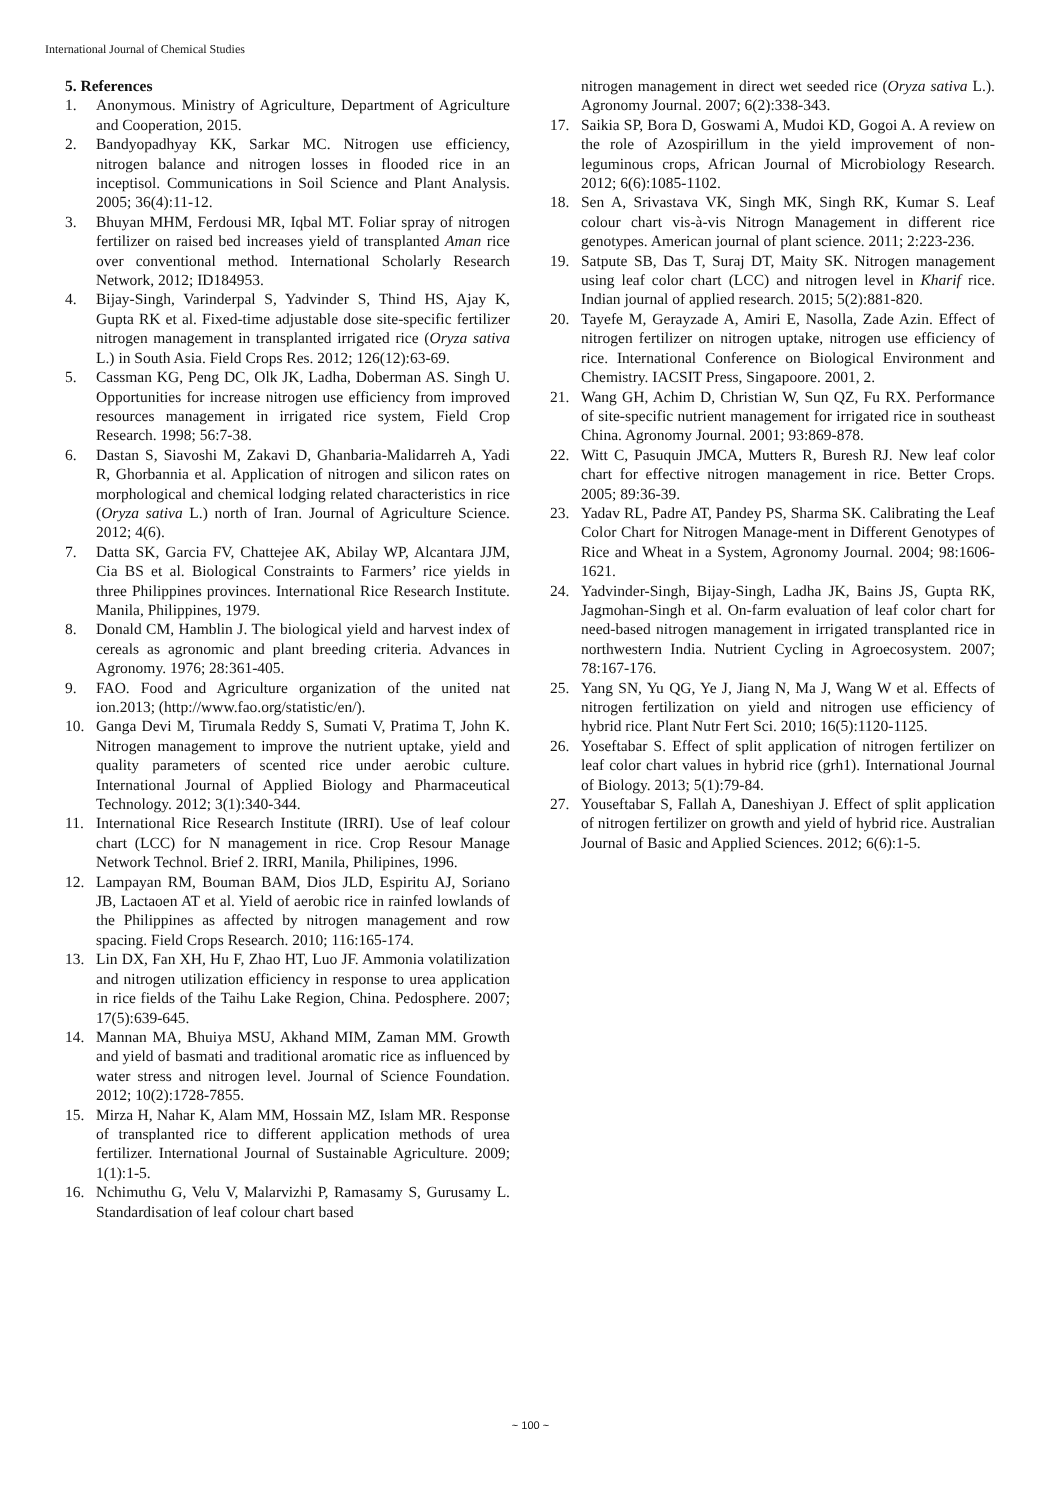International Journal of Chemical Studies
5. References
1. Anonymous. Ministry of Agriculture, Department of Agriculture and Cooperation, 2015.
2. Bandyopadhyay KK, Sarkar MC. Nitrogen use efficiency, nitrogen balance and nitrogen losses in flooded rice in an inceptisol. Communications in Soil Science and Plant Analysis. 2005; 36(4):11-12.
3. Bhuyan MHM, Ferdousi MR, Iqbal MT. Foliar spray of nitrogen fertilizer on raised bed increases yield of transplanted Aman rice over conventional method. International Scholarly Research Network, 2012; ID184953.
4. Bijay-Singh, Varinderpal S, Yadvinder S, Thind HS, Ajay K, Gupta RK et al. Fixed-time adjustable dose site-specific fertilizer nitrogen management in transplanted irrigated rice (Oryza sativa L.) in South Asia. Field Crops Res. 2012; 126(12):63-69.
5. Cassman KG, Peng DC, Olk JK, Ladha, Doberman AS. Singh U. Opportunities for increase nitrogen use efficiency from improved resources management in irrigated rice system, Field Crop Research. 1998; 56:7-38.
6. Dastan S, Siavoshi M, Zakavi D, Ghanbaria-Malidarreh A, Yadi R, Ghorbannia et al. Application of nitrogen and silicon rates on morphological and chemical lodging related characteristics in rice (Oryza sativa L.) north of Iran. Journal of Agriculture Science. 2012; 4(6).
7. Datta SK, Garcia FV, Chattejee AK, Abilay WP, Alcantara JJM, Cia BS et al. Biological Constraints to Farmers’ rice yields in three Philippines provinces. International Rice Research Institute. Manila, Philippines, 1979.
8. Donald CM, Hamblin J. The biological yield and harvest index of cereals as agronomic and plant breeding criteria. Advances in Agronomy. 1976; 28:361-405.
9. FAO. Food and Agriculture organization of the united nat ion.2013; (http://www.fao.org/statistic/en/).
10. Ganga Devi M, Tirumala Reddy S, Sumati V, Pratima T, John K. Nitrogen management to improve the nutrient uptake, yield and quality parameters of scented rice under aerobic culture. International Journal of Applied Biology and Pharmaceutical Technology. 2012; 3(1):340-344.
11. International Rice Research Institute (IRRI). Use of leaf colour chart (LCC) for N management in rice. Crop Resour Manage Network Technol. Brief 2. IRRI, Manila, Philipines, 1996.
12. Lampayan RM, Bouman BAM, Dios JLD, Espiritu AJ, Soriano JB, Lactaoen AT et al. Yield of aerobic rice in rainfed lowlands of the Philippines as affected by nitrogen management and row spacing. Field Crops Research. 2010; 116:165-174.
13. Lin DX, Fan XH, Hu F, Zhao HT, Luo JF. Ammonia volatilization and nitrogen utilization efficiency in response to urea application in rice fields of the Taihu Lake Region, China. Pedosphere. 2007; 17(5):639-645.
14. Mannan MA, Bhuiya MSU, Akhand MIM, Zaman MM. Growth and yield of basmati and traditional aromatic rice as influenced by water stress and nitrogen level. Journal of Science Foundation. 2012; 10(2):1728-7855.
15. Mirza H, Nahar K, Alam MM, Hossain MZ, Islam MR. Response of transplanted rice to different application methods of urea fertilizer. International Journal of Sustainable Agriculture. 2009; 1(1):1-5.
16. Nchimuthu G, Velu V, Malarvizhi P, Ramasamy S, Gurusamy L. Standardisation of leaf colour chart based
nitrogen management in direct wet seeded rice (Oryza sativa L.). Agronomy Journal. 2007; 6(2):338-343.
17. Saikia SP, Bora D, Goswami A, Mudoi KD, Gogoi A. A review on the role of Azospirillum in the yield improvement of non-leguminous crops, African Journal of Microbiology Research. 2012; 6(6):1085-1102.
18. Sen A, Srivastava VK, Singh MK, Singh RK, Kumar S. Leaf colour chart vis-à-vis Nitrogn Management in different rice genotypes. American journal of plant science. 2011; 2:223-236.
19. Satpute SB, Das T, Suraj DT, Maity SK. Nitrogen management using leaf color chart (LCC) and nitrogen level in Kharif rice. Indian journal of applied research. 2015; 5(2):881-820.
20. Tayefe M, Gerayzade A, Amiri E, Nasolla, Zade Azin. Effect of nitrogen fertilizer on nitrogen uptake, nitrogen use efficiency of rice. International Conference on Biological Environment and Chemistry. IACSIT Press, Singapoore. 2001, 2.
21. Wang GH, Achim D, Christian W, Sun QZ, Fu RX. Performance of site-specific nutrient management for irrigated rice in southeast China. Agronomy Journal. 2001; 93:869-878.
22. Witt C, Pasuquin JMCA, Mutters R, Buresh RJ. New leaf color chart for effective nitrogen management in rice. Better Crops. 2005; 89:36-39.
23. Yadav RL, Padre AT, Pandey PS, Sharma SK. Calibrating the Leaf Color Chart for Nitrogen Manage-ment in Different Genotypes of Rice and Wheat in a System, Agronomy Journal. 2004; 98:1606-1621.
24. Yadvinder-Singh, Bijay-Singh, Ladha JK, Bains JS, Gupta RK, Jagmohan-Singh et al. On-farm evaluation of leaf color chart for need-based nitrogen management in irrigated transplanted rice in northwestern India. Nutrient Cycling in Agroecosystem. 2007; 78:167-176.
25. Yang SN, Yu QG, Ye J, Jiang N, Ma J, Wang W et al. Effects of nitrogen fertilization on yield and nitrogen use efficiency of hybrid rice. Plant Nutr Fert Sci. 2010; 16(5):1120-1125.
26. Yoseftabar S. Effect of split application of nitrogen fertilizer on leaf color chart values in hybrid rice (grh1). International Journal of Biology. 2013; 5(1):79-84.
27. Youseftabar S, Fallah A, Daneshiyan J. Effect of split application of nitrogen fertilizer on growth and yield of hybrid rice. Australian Journal of Basic and Applied Sciences. 2012; 6(6):1-5.
~ 100 ~